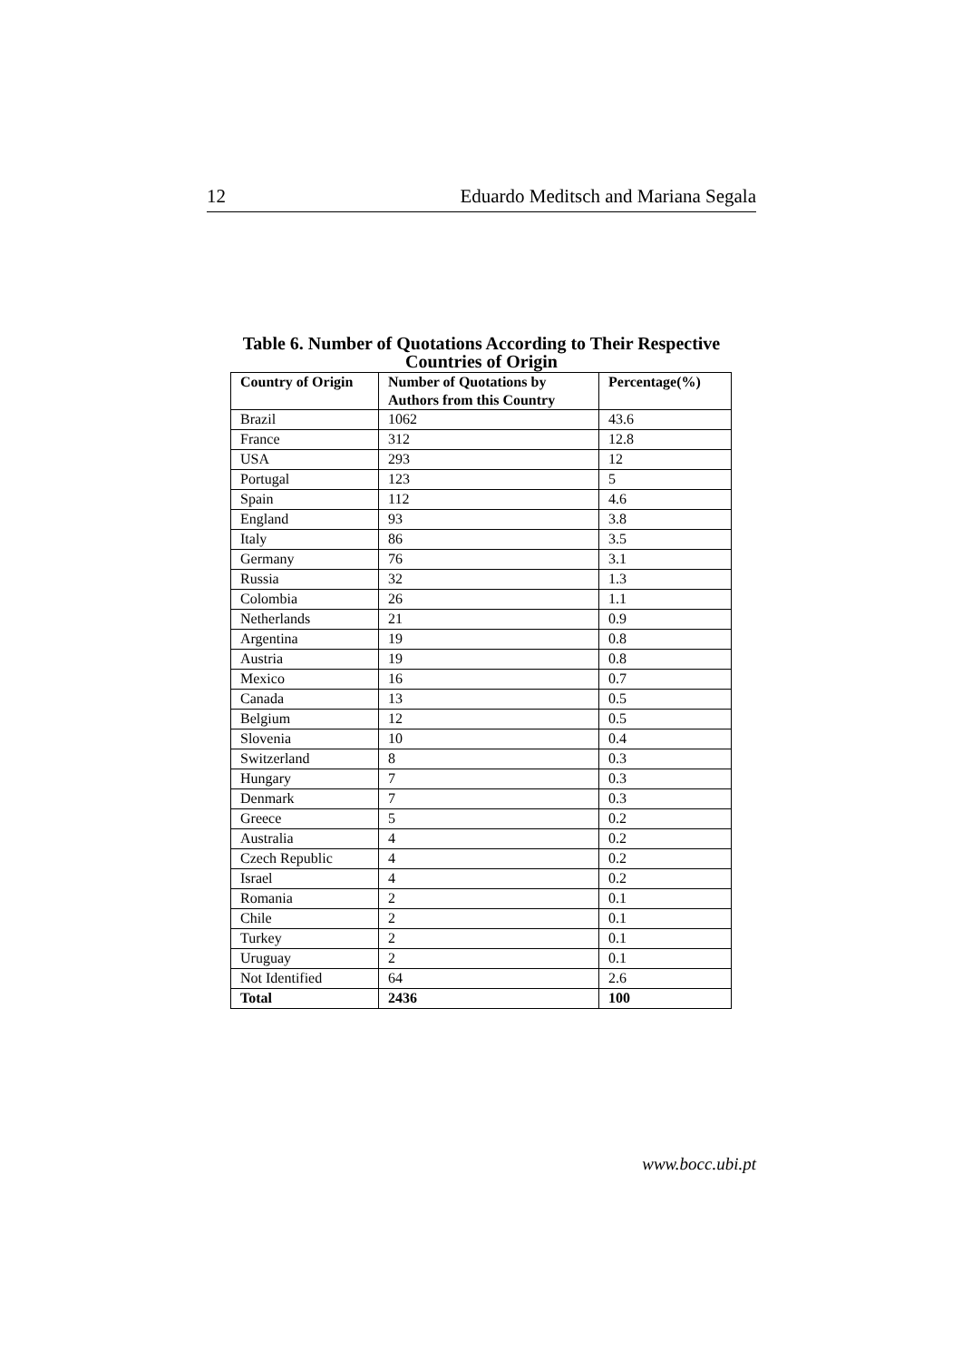12 Eduardo Meditsch and Mariana Segala
Table 6. Number of Quotations According to Their Respective Countries of Origin
| Country of Origin | Number of Quotations by Authors from this Country | Percentage(%) |
| --- | --- | --- |
| Brazil | 1062 | 43.6 |
| France | 312 | 12.8 |
| USA | 293 | 12 |
| Portugal | 123 | 5 |
| Spain | 112 | 4.6 |
| England | 93 | 3.8 |
| Italy | 86 | 3.5 |
| Germany | 76 | 3.1 |
| Russia | 32 | 1.3 |
| Colombia | 26 | 1.1 |
| Netherlands | 21 | 0.9 |
| Argentina | 19 | 0.8 |
| Austria | 19 | 0.8 |
| Mexico | 16 | 0.7 |
| Canada | 13 | 0.5 |
| Belgium | 12 | 0.5 |
| Slovenia | 10 | 0.4 |
| Switzerland | 8 | 0.3 |
| Hungary | 7 | 0.3 |
| Denmark | 7 | 0.3 |
| Greece | 5 | 0.2 |
| Australia | 4 | 0.2 |
| Czech Republic | 4 | 0.2 |
| Israel | 4 | 0.2 |
| Romania | 2 | 0.1 |
| Chile | 2 | 0.1 |
| Turkey | 2 | 0.1 |
| Uruguay | 2 | 0.1 |
| Not Identified | 64 | 2.6 |
| Total | 2436 | 100 |
www.bocc.ubi.pt